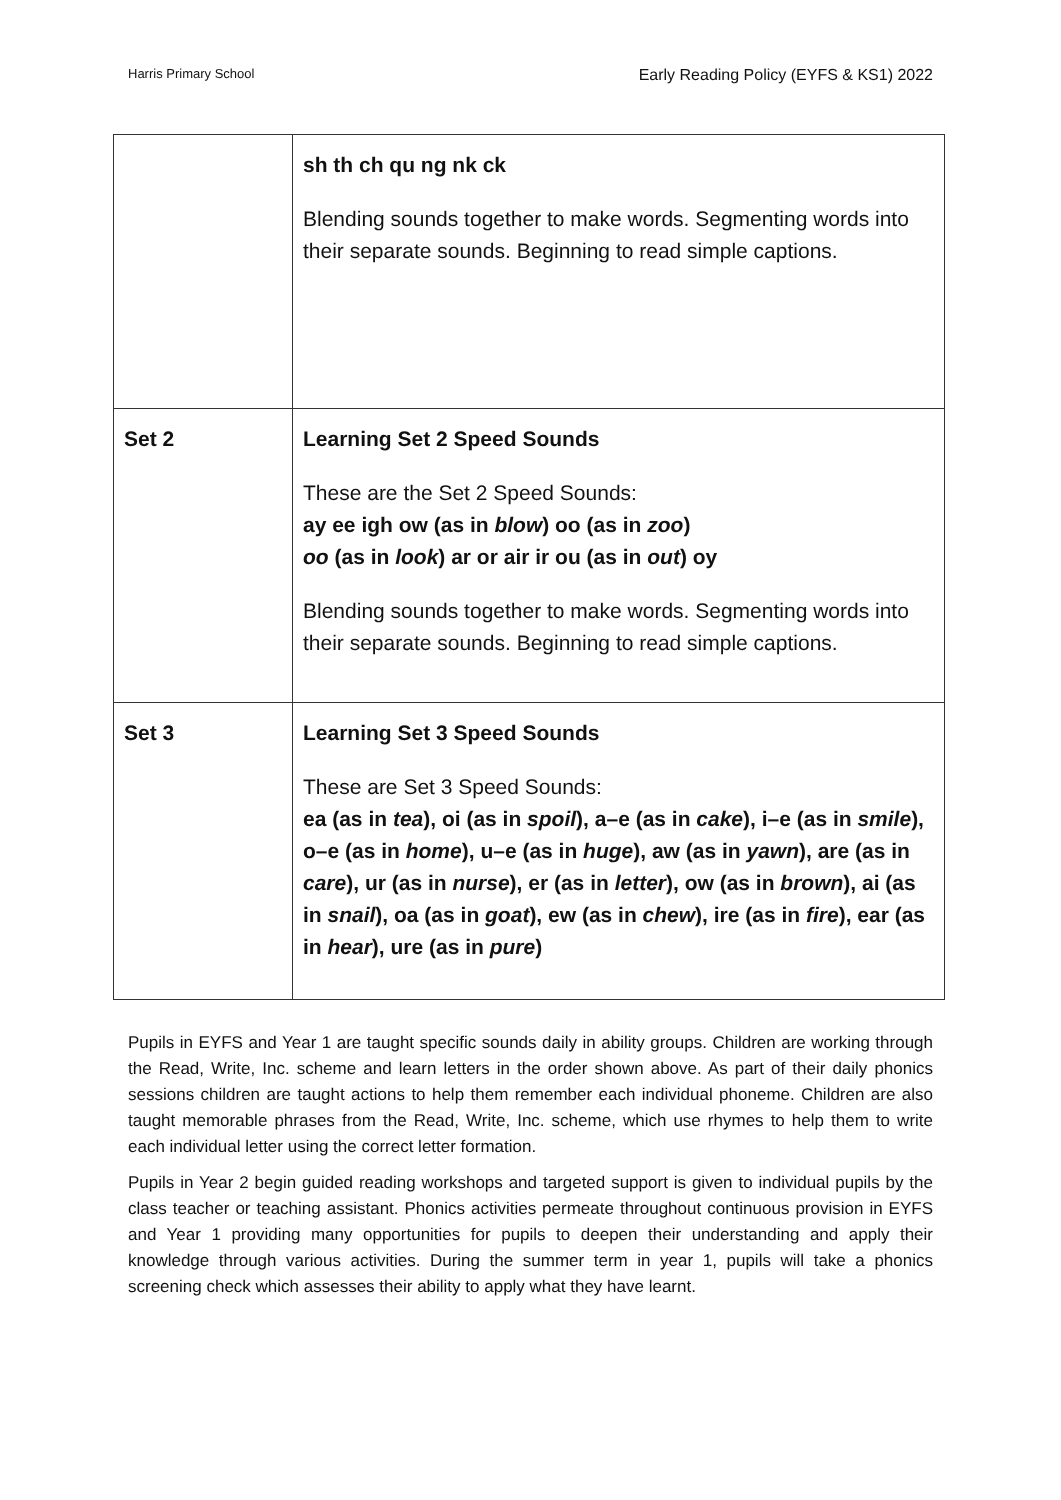Harris Primary School Early Reading Policy (EYFS & KS1) 2022
| | sh th ch qu ng nk ck Blending sounds together to make words. Segmenting words into their separate sounds. Beginning to read simple captions. |
| Set 2 | Learning Set 2 Speed Sounds These are the Set 2 Speed Sounds: ay ee igh ow (as in blow ) oo (as in zoo ) oo (as in look ) ar or air ir ou (as in out ) oy Blending sounds together to make words. Segmenting words into their separate sounds. Beginning to read simple captions. |
| Set 3 | Learning Set 3 Speed Sounds These are Set 3 Speed Sounds: ea (as in tea ), oi (as in spoil ), a–e (as in cake ), i–e (as in smile ), o–e (as in home ), u–e (as in huge ), aw (as in yawn ), are (as in care ), ur (as in nurse ), er (as in letter ), ow (as in brown ), ai (as in snail ), oa (as in goat ), ew (as in chew ), ire (as in fire ), ear (as in hear ), ure (as in pure ) |
Pupils in EYFS and Year 1 are taught specific sounds daily in ability groups. Children are working through the Read, Write, Inc. scheme and learn letters in the order shown above. As part of their daily phonics sessions children are taught actions to help them remember each individual phoneme. Children are also taught memorable phrases from the Read, Write, Inc. scheme, which use rhymes to help them to write each individual letter using the correct letter formation.
Pupils in Year 2 begin guided reading workshops and targeted support is given to individual pupils by the class teacher or teaching assistant. Phonics activities permeate throughout continuous provision in EYFS and Year 1 providing many opportunities for pupils to deepen their understanding and apply their knowledge through various activities. During the summer term in year 1, pupils will take a phonics screening check which assesses their ability to apply what they have learnt.